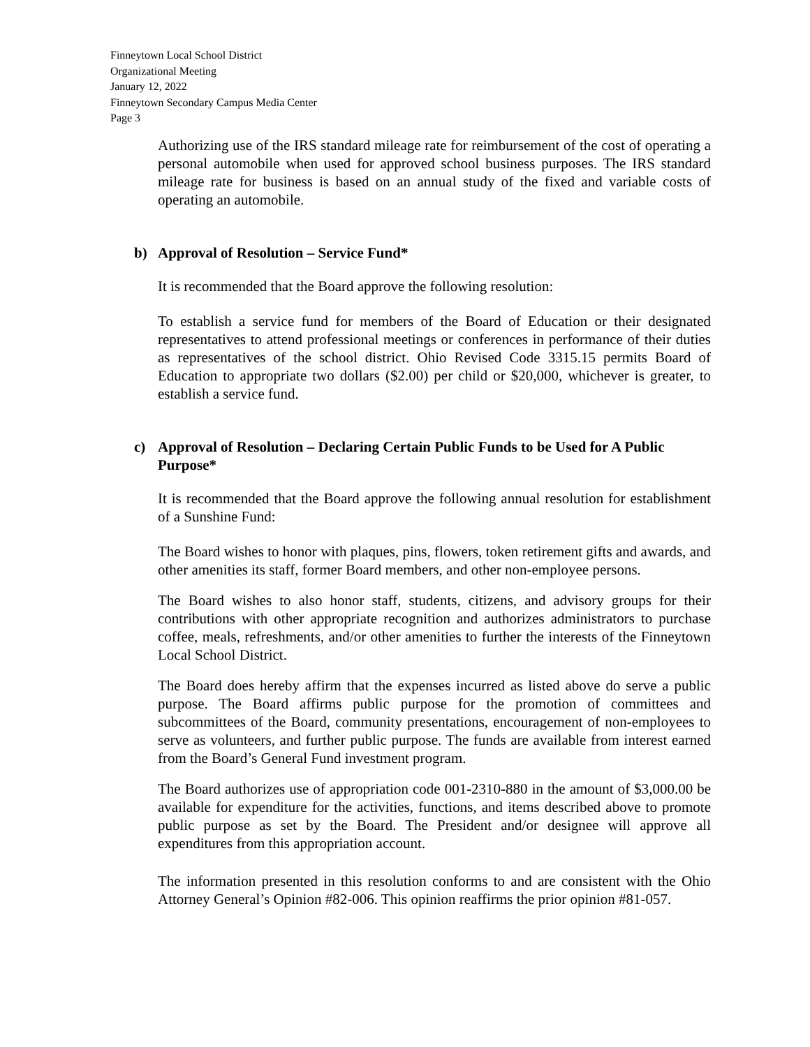Finneytown Local School District
Organizational Meeting
January 12, 2022
Finneytown Secondary Campus Media Center
Page 3
Authorizing use of the IRS standard mileage rate for reimbursement of the cost of operating a personal automobile when used for approved school business purposes. The IRS standard mileage rate for business is based on an annual study of the fixed and variable costs of operating an automobile.
b) Approval of Resolution – Service Fund*
It is recommended that the Board approve the following resolution:
To establish a service fund for members of the Board of Education or their designated representatives to attend professional meetings or conferences in performance of their duties as representatives of the school district. Ohio Revised Code 3315.15 permits Board of Education to appropriate two dollars ($2.00) per child or $20,000, whichever is greater, to establish a service fund.
c) Approval of Resolution – Declaring Certain Public Funds to be Used for A Public Purpose*
It is recommended that the Board approve the following annual resolution for establishment of a Sunshine Fund:
The Board wishes to honor with plaques, pins, flowers, token retirement gifts and awards, and other amenities its staff, former Board members, and other non-employee persons.
The Board wishes to also honor staff, students, citizens, and advisory groups for their contributions with other appropriate recognition and authorizes administrators to purchase coffee, meals, refreshments, and/or other amenities to further the interests of the Finneytown Local School District.
The Board does hereby affirm that the expenses incurred as listed above do serve a public purpose. The Board affirms public purpose for the promotion of committees and subcommittees of the Board, community presentations, encouragement of non-employees to serve as volunteers, and further public purpose. The funds are available from interest earned from the Board’s General Fund investment program.
The Board authorizes use of appropriation code 001-2310-880 in the amount of $3,000.00 be available for expenditure for the activities, functions, and items described above to promote public purpose as set by the Board. The President and/or designee will approve all expenditures from this appropriation account.
The information presented in this resolution conforms to and are consistent with the Ohio Attorney General’s Opinion #82-006. This opinion reaffirms the prior opinion #81-057.